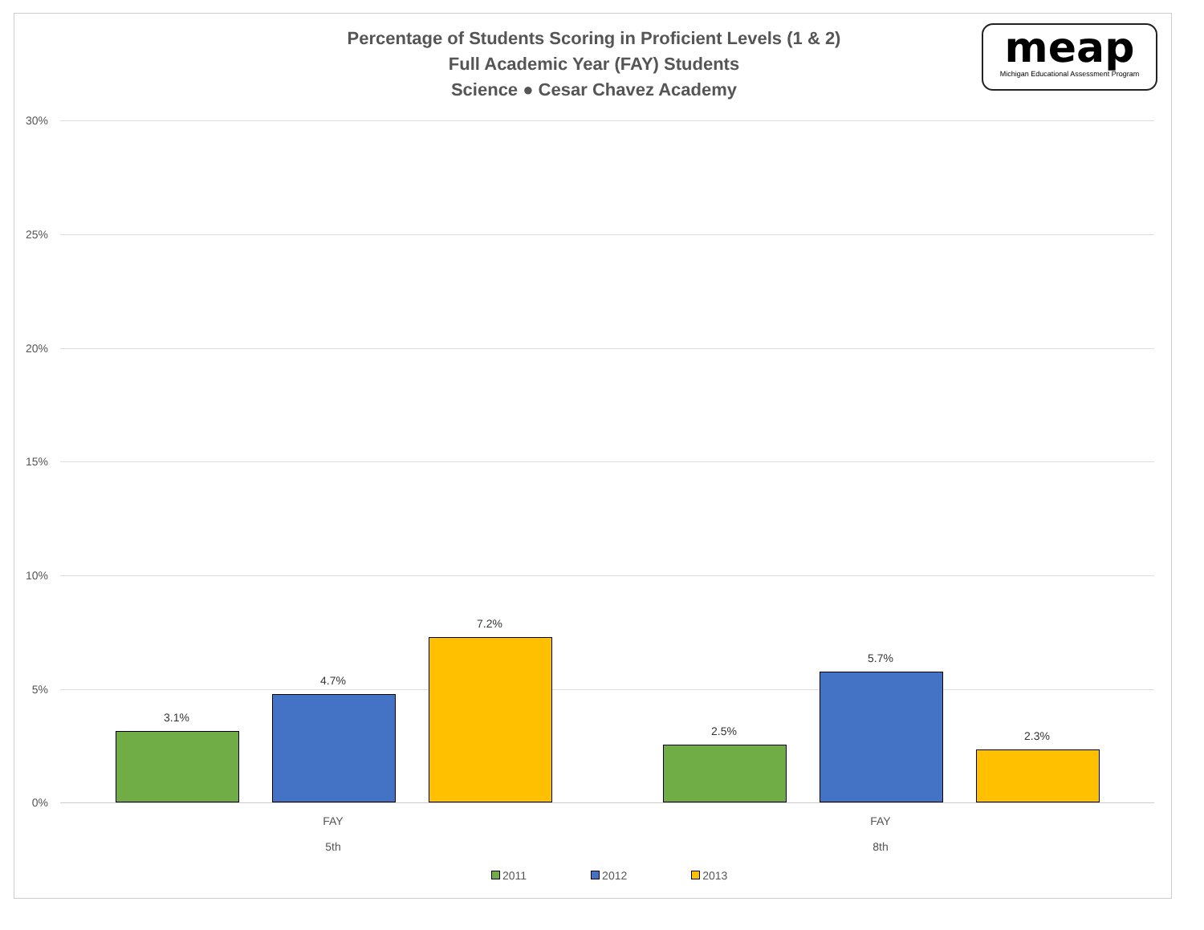Percentage of Students Scoring in Proficient Levels (1 & 2)
Full Academic Year (FAY) Students
Science ● Cesar Chavez Academy
meap
Michigan Educational Assessment Program
30%
25%
20%
15%
10%
5%
0%
3.1%
4.7%
7.2%
2.5%
5.7%
2.3%
FAY
5th
FAY
8th
2011 2012 2013